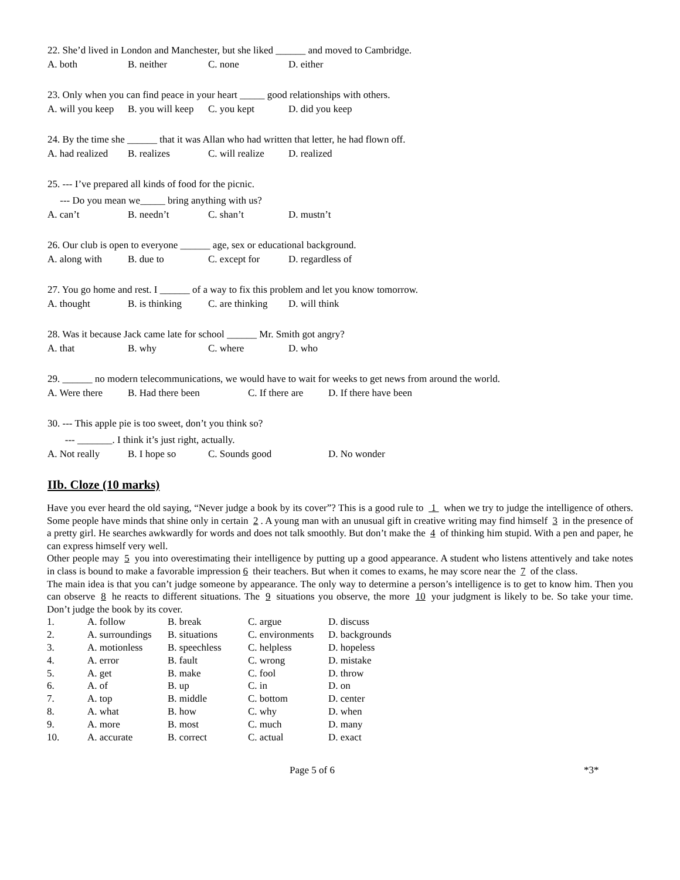22. She’d lived in London and Manchester, but she liked ______ and moved to Cambridge.
A. both B. neither C. none D. either
23. Only when you can find peace in your heart _____ good relationships with others.
A. will you keep B. you will keep C. you kept D. did you keep
24. By the time she ______ that it was Allan who had written that letter, he had flown off.
A. had realized B. realizes C. will realize D. realized
25. --- I’ve prepared all kinds of food for the picnic.
--- Do you mean we_____ bring anything with us?
A. can’t B. needn’t C. shan’t D. mustn’t
26. Our club is open to everyone ______ age, sex or educational background.
A. along with B. due to C. except for D. regardless of
27. You go home and rest. I ______ of a way to fix this problem and let you know tomorrow.
A. thought B. is thinking C. are thinking D. will think
28. Was it because Jack came late for school ______ Mr. Smith got angry?
A. that B. why C. where D. who
29. ______ no modern telecommunications, we would have to wait for weeks to get news from around the world.
A. Were there B. Had there been C. If there are D. If there have been
30. --- This apple pie is too sweet, don’t you think so?
--- _______. I think it’s just right, actually.
A. Not really B. I hope so C. Sounds good D. No wonder
IIb. Cloze (10 marks)
Have you ever heard the old saying, “Never judge a book by its cover”? This is a good rule to 1 when we try to judge the intelligence of others. Some people have minds that shine only in certain 2. A young man with an unusual gift in creative writing may find himself 3 in the presence of a pretty girl. He searches awkwardly for words and does not talk smoothly. But don’t make the 4 of thinking him stupid. With a pen and paper, he can express himself very well.
Other people may 5 you into overestimating their intelligence by putting up a good appearance. A student who listens attentively and take notes in class is bound to make a favorable impression 6 their teachers. But when it comes to exams, he may score near the 7 of the class.
The main idea is that you can’t judge someone by appearance. The only way to determine a person’s intelligence is to get to know him. Then you can observe 8 he reacts to different situations. The 9 situations you observe, the more 10 your judgment is likely to be. So take your time. Don’t judge the book by its cover.
| 1. | A. follow | B. break | C. argue | D. discuss |
| 2. | A. surroundings | B. situations | C. environments | D. backgrounds |
| 3. | A. motionless | B. speechless | C. helpless | D. hopeless |
| 4. | A. error | B. fault | C. wrong | D. mistake |
| 5. | A. get | B. make | C. fool | D. throw |
| 6. | A. of | B. up | C. in | D. on |
| 7. | A. top | B. middle | C. bottom | D. center |
| 8. | A. what | B. how | C. why | D. when |
| 9. | A. more | B. most | C. much | D. many |
| 10. | A. accurate | B. correct | C. actual | D. exact |
Page 5 of 6 *3*